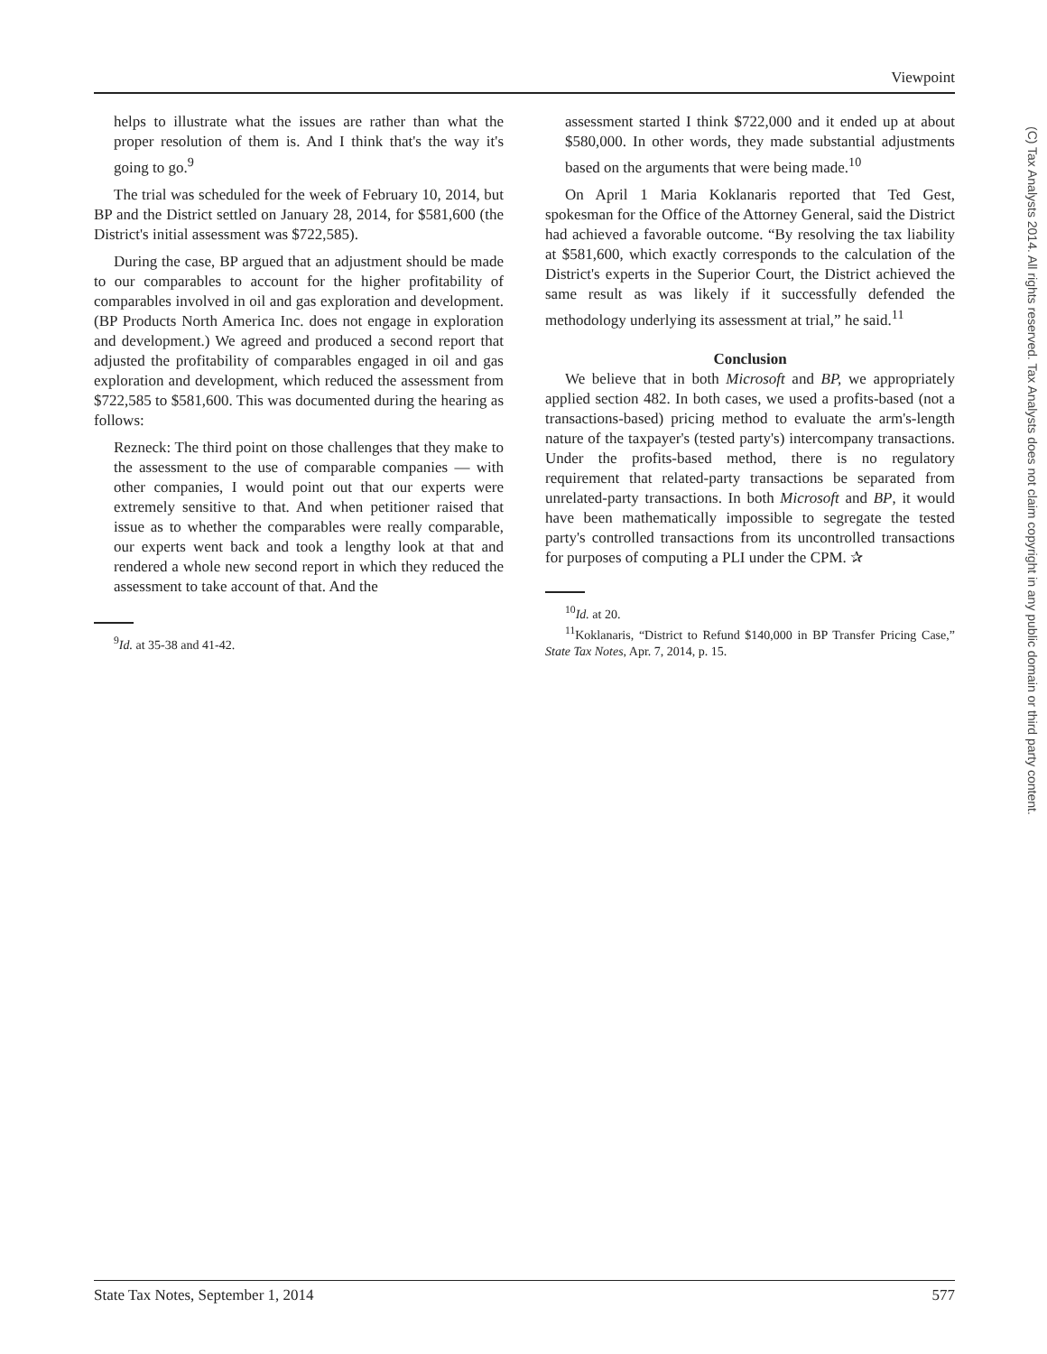Viewpoint
helps to illustrate what the issues are rather than what the proper resolution of them is. And I think that's the way it's going to go.<sup>9</sup>
The trial was scheduled for the week of February 10, 2014, but BP and the District settled on January 28, 2014, for $581,600 (the District's initial assessment was $722,585).
During the case, BP argued that an adjustment should be made to our comparables to account for the higher profitability of comparables involved in oil and gas exploration and development. (BP Products North America Inc. does not engage in exploration and development.) We agreed and produced a second report that adjusted the profitability of comparables engaged in oil and gas exploration and development, which reduced the assessment from $722,585 to $581,600. This was documented during the hearing as follows:
Rezneck: The third point on those challenges that they make to the assessment to the use of comparable companies — with other companies, I would point out that our experts were extremely sensitive to that. And when petitioner raised that issue as to whether the comparables were really comparable, our experts went back and took a lengthy look at that and rendered a whole new second report in which they reduced the assessment to take account of that. And the
<sup>9</sup> Id. at 35-38 and 41-42.
assessment started I think $722,000 and it ended up at about $580,000. In other words, they made substantial adjustments based on the arguments that were being made.<sup>10</sup>
On April 1 Maria Koklanaris reported that Ted Gest, spokesman for the Office of the Attorney General, said the District had achieved a favorable outcome. “By resolving the tax liability at $581,600, which exactly corresponds to the calculation of the District's experts in the Superior Court, the District achieved the same result as was likely if it successfully defended the methodology underlying its assessment at trial,” he said.<sup>11</sup>
Conclusion
We believe that in both Microsoft and BP, we appropriately applied section 482. In both cases, we used a profits-based (not a transactions-based) pricing method to evaluate the arm's-length nature of the taxpayer's (tested party's) intercompany transactions. Under the profits-based method, there is no regulatory requirement that related-party transactions be separated from unrelated-party transactions. In both Microsoft and BP, it would have been mathematically impossible to segregate the tested party's controlled transactions from its uncontrolled transactions for purposes of computing a PLI under the CPM. ✰
<sup>10</sup> Id. at 20.
<sup>11</sup> Koklanaris, “District to Refund $140,000 in BP Transfer Pricing Case,” State Tax Notes, Apr. 7, 2014, p. 15.
(C) Tax Analysts 2014. All rights reserved. Tax Analysts does not claim copyright in any public domain or third party content.
State Tax Notes, September 1, 2014 577